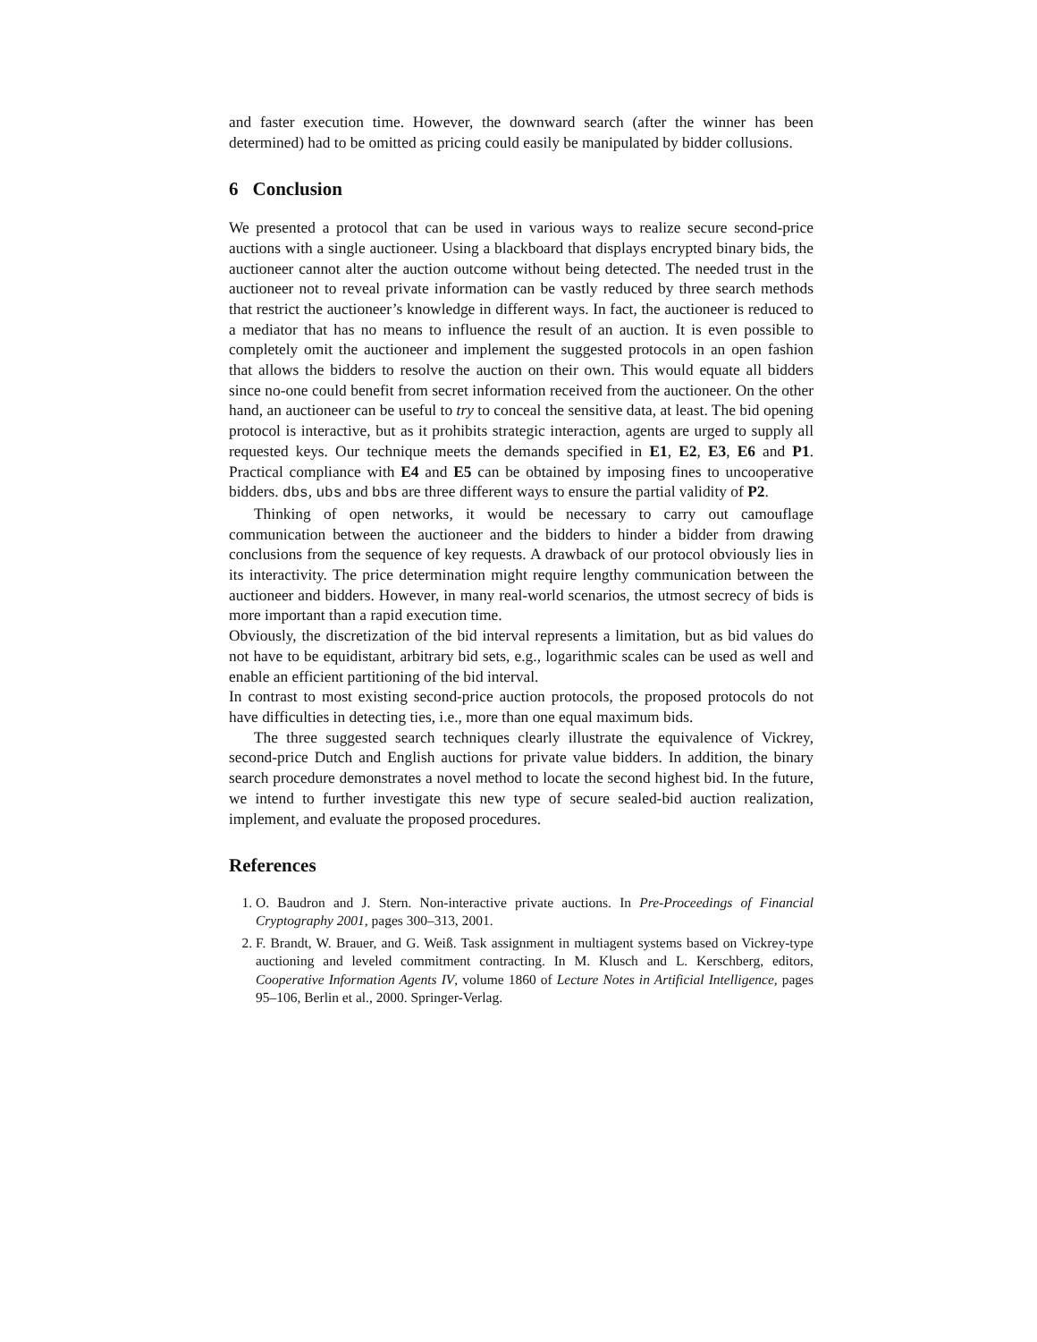and faster execution time. However, the downward search (after the winner has been determined) had to be omitted as pricing could easily be manipulated by bidder collusions.
6 Conclusion
We presented a protocol that can be used in various ways to realize secure second-price auctions with a single auctioneer. Using a blackboard that displays encrypted binary bids, the auctioneer cannot alter the auction outcome without being detected. The needed trust in the auctioneer not to reveal private information can be vastly reduced by three search methods that restrict the auctioneer’s knowledge in different ways. In fact, the auctioneer is reduced to a mediator that has no means to influence the result of an auction. It is even possible to completely omit the auctioneer and implement the suggested protocols in an open fashion that allows the bidders to resolve the auction on their own. This would equate all bidders since no-one could benefit from secret information received from the auctioneer. On the other hand, an auctioneer can be useful to try to conceal the sensitive data, at least. The bid opening protocol is interactive, but as it prohibits strategic interaction, agents are urged to supply all requested keys. Our technique meets the demands specified in E1, E2, E3, E6 and P1. Practical compliance with E4 and E5 can be obtained by imposing fines to uncooperative bidders. dbs, ubs and bbs are three different ways to ensure the partial validity of P2.
Thinking of open networks, it would be necessary to carry out camouflage communication between the auctioneer and the bidders to hinder a bidder from drawing conclusions from the sequence of key requests. A drawback of our protocol obviously lies in its interactivity. The price determination might require lengthy communication between the auctioneer and bidders. However, in many real-world scenarios, the utmost secrecy of bids is more important than a rapid execution time.
Obviously, the discretization of the bid interval represents a limitation, but as bid values do not have to be equidistant, arbitrary bid sets, e.g., logarithmic scales can be used as well and enable an efficient partitioning of the bid interval.
In contrast to most existing second-price auction protocols, the proposed protocols do not have difficulties in detecting ties, i.e., more than one equal maximum bids.
The three suggested search techniques clearly illustrate the equivalence of Vickrey, second-price Dutch and English auctions for private value bidders. In addition, the binary search procedure demonstrates a novel method to locate the second highest bid. In the future, we intend to further investigate this new type of secure sealed-bid auction realization, implement, and evaluate the proposed procedures.
References
1. O. Baudron and J. Stern. Non-interactive private auctions. In Pre-Proceedings of Financial Cryptography 2001, pages 300–313, 2001.
2. F. Brandt, W. Brauer, and G. Weiß. Task assignment in multiagent systems based on Vickrey-type auctioning and leveled commitment contracting. In M. Klusch and L. Kerschberg, editors, Cooperative Information Agents IV, volume 1860 of Lecture Notes in Artificial Intelligence, pages 95–106, Berlin et al., 2000. Springer-Verlag.